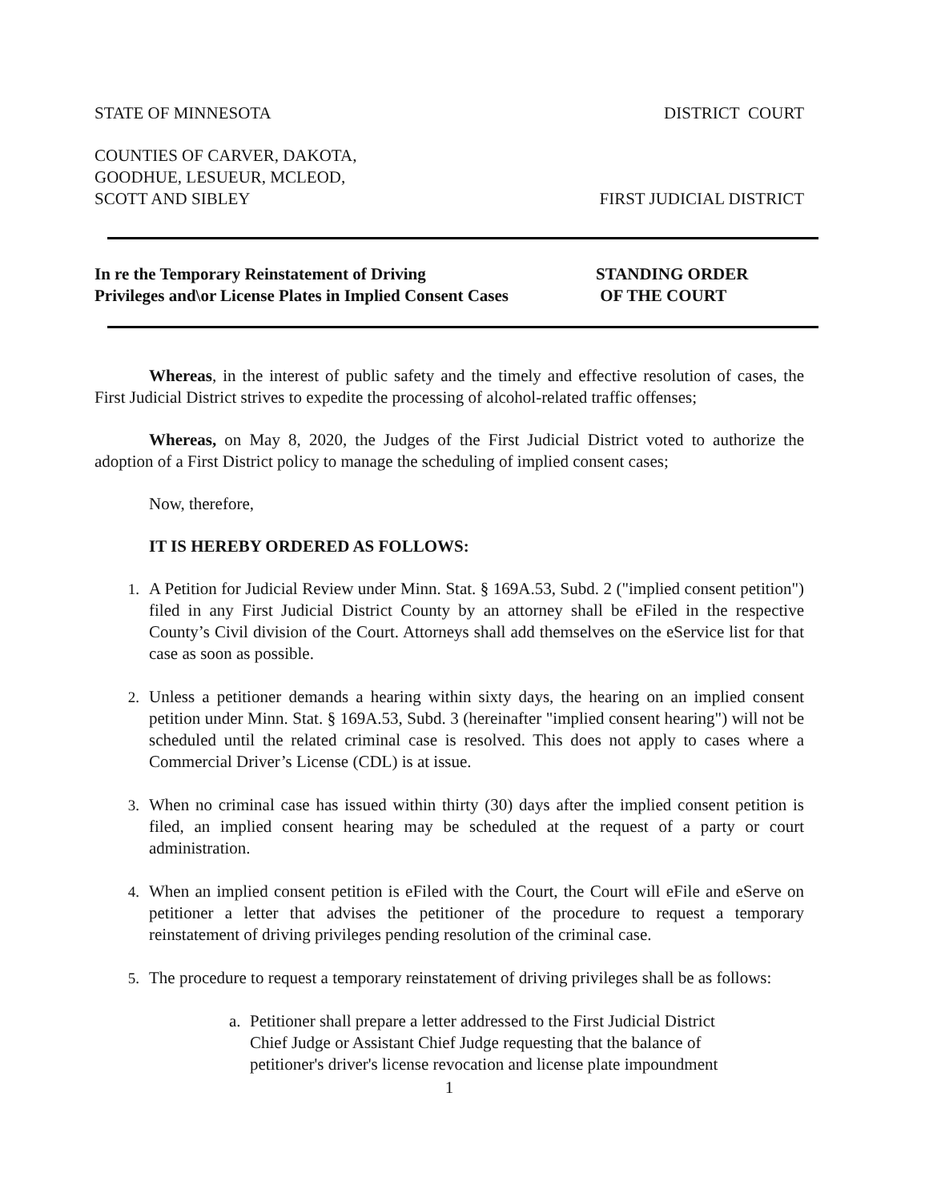STATE OF MINNESOTA DISTRICT COURT
COUNTIES OF CARVER, DAKOTA,
GOODHUE, LESUEUR, MCLEOD,
SCOTT AND SIBLEY FIRST JUDICIAL DISTRICT
In re the Temporary Reinstatement of Driving
Privileges and\or License Plates in Implied Consent Cases
STANDING ORDER
OF THE COURT
Whereas, in the interest of public safety and the timely and effective resolution of cases, the First Judicial District strives to expedite the processing of alcohol-related traffic offenses;
Whereas, on May 8, 2020, the Judges of the First Judicial District voted to authorize the adoption of a First District policy to manage the scheduling of implied consent cases;
Now, therefore,
IT IS HEREBY ORDERED AS FOLLOWS:
1. A Petition for Judicial Review under Minn. Stat. § 169A.53, Subd. 2 ("implied consent petition") filed in any First Judicial District County by an attorney shall be eFiled in the respective County’s Civil division of the Court. Attorneys shall add themselves on the eService list for that case as soon as possible.
2. Unless a petitioner demands a hearing within sixty days, the hearing on an implied consent petition under Minn. Stat. § 169A.53, Subd. 3 (hereinafter "implied consent hearing") will not be scheduled until the related criminal case is resolved. This does not apply to cases where a Commercial Driver’s License (CDL) is at issue.
3. When no criminal case has issued within thirty (30) days after the implied consent petition is filed, an implied consent hearing may be scheduled at the request of a party or court administration.
4. When an implied consent petition is eFiled with the Court, the Court will eFile and eServe on petitioner a letter that advises the petitioner of the procedure to request a temporary reinstatement of driving privileges pending resolution of the criminal case.
5. The procedure to request a temporary reinstatement of driving privileges shall be as follows:
a. Petitioner shall prepare a letter addressed to the First Judicial District Chief Judge or Assistant Chief Judge requesting that the balance of petitioner's driver's license revocation and license plate impoundment
1